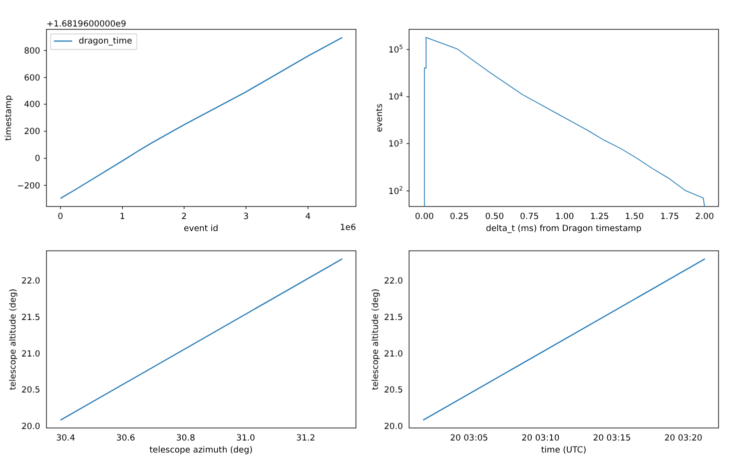+1.6819600000e9
dragon_time
800
600
400
200
0
−200
0
1
2
3
4
event id
timestamp
1e6
105
104
103
102
0.00
0.25
0.50
0.75
1.00
1.25
1.50
1.75
2.00
delta_t (ms) from Dragon timestamp
events
22.0
21.5
21.0
20.5
20.0
30.4
30.6
30.8
31.0
31.2
telescope azimuth (deg)
telescope altitude (deg)
22.0
21.5
21.0
20.5
20.0
20 03:05
20 03:10
20 03:15
20 03:20
time (UTC)
telescope altitude (deg)